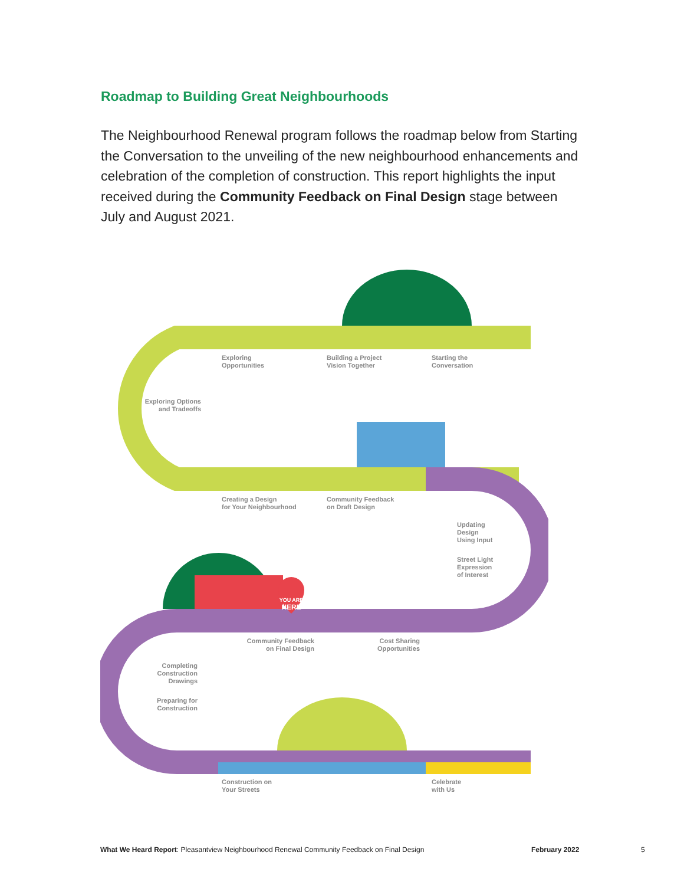Roadmap to Building Great Neighbourhoods
The Neighbourhood Renewal program follows the roadmap below from Starting the Conversation to the unveiling of the new neighbourhood enhancements and celebration of the completion of construction. This report highlights the input received during the Community Feedback on Final Design stage between July and August 2021.
YOU ARE
HERE
Exploring
Opportunities
Building a Project
Vision Together
Starting the
Conversation
Exploring Options
and Tradeoffs
Creating a Design
for Your Neighbourhood
Community Feedback
on Draft Design
Updating
Design
Using Input
Street Light
Expression
of Interest
Community Feedback
on Final Design
Cost Sharing
Opportunities
Completing
Construction
Drawings
Preparing for
Construction
Construction on
Your Streets
Celebrate
with Us
What We Heard Report: Pleasantview Neighbourhood Renewal Community Feedback on Final Design
February 2022 5